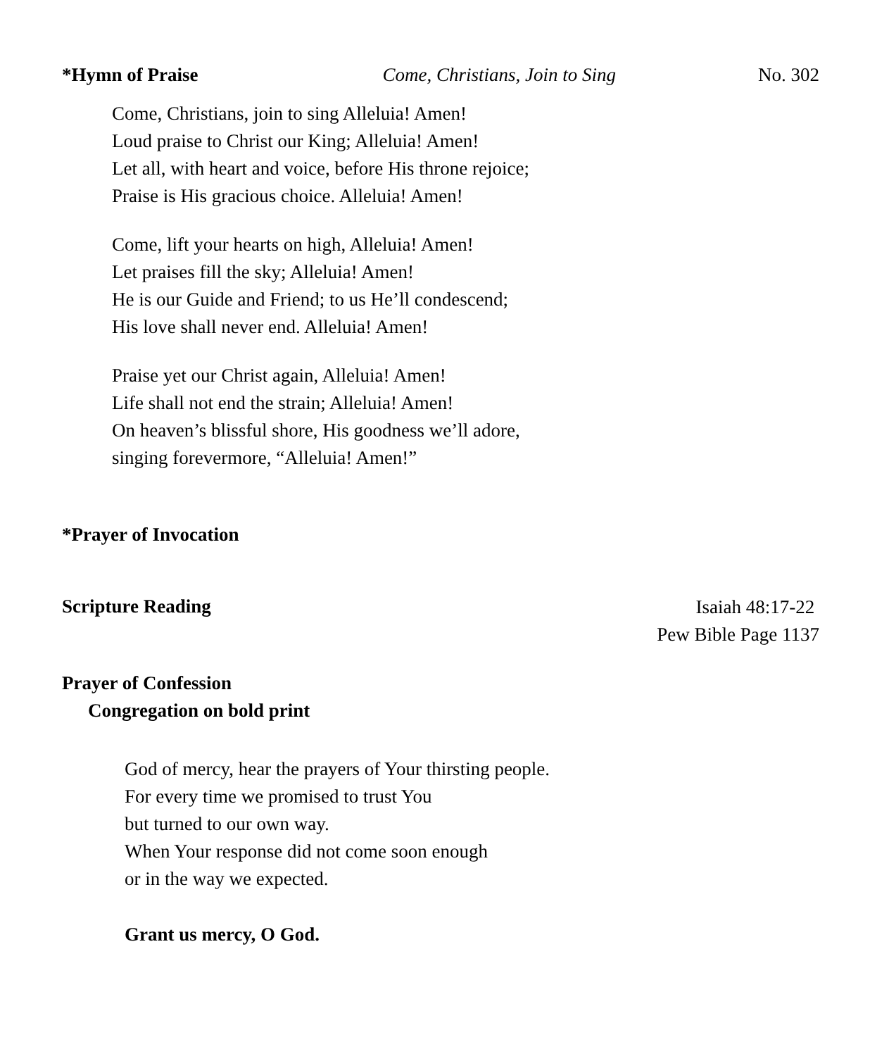*Hymn of Praise Come, Christians, Join to Sing No. 302
Come, Christians, join to sing Alleluia! Amen!
Loud praise to Christ our King; Alleluia! Amen!
Let all, with heart and voice, before His throne rejoice;
Praise is His gracious choice. Alleluia! Amen!
Come, lift your hearts on high, Alleluia! Amen!
Let praises fill the sky; Alleluia! Amen!
He is our Guide and Friend; to us He’ll condescend;
His love shall never end. Alleluia! Amen!
Praise yet our Christ again, Alleluia! Amen!
Life shall not end the strain; Alleluia! Amen!
On heaven’s blissful shore, His goodness we’ll adore,
singing forevermore, “Alleluia! Amen!”
*Prayer of Invocation
Scripture Reading Isaiah 48:17-22
Pew Bible Page 1137
Prayer of Confession
Congregation on bold print
God of mercy, hear the prayers of Your thirsting people.
For every time we promised to trust You
but turned to our own way.
When Your response did not come soon enough
or in the way we expected.
Grant us mercy, O God.